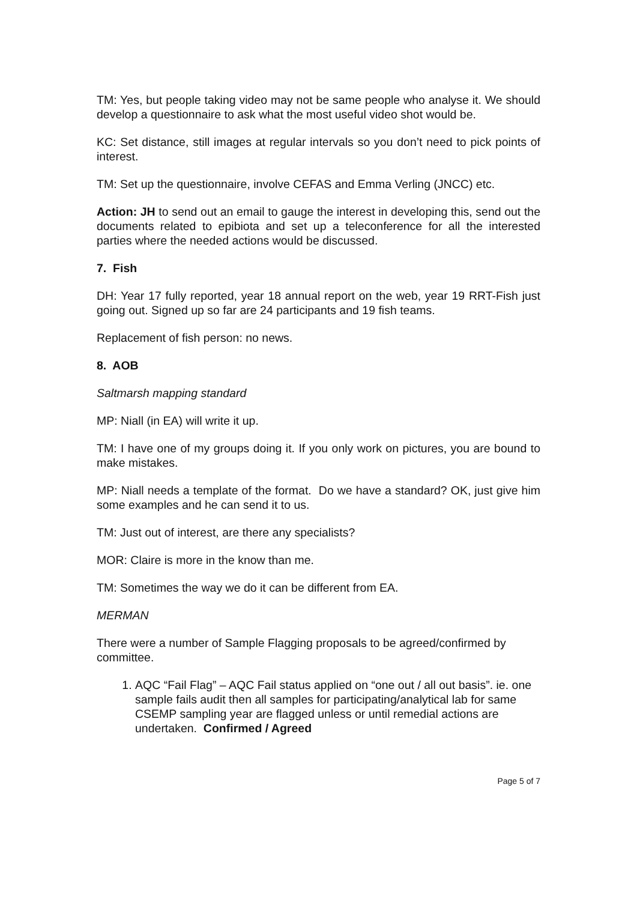TM: Yes, but people taking video may not be same people who analyse it. We should develop a questionnaire to ask what the most useful video shot would be.
KC: Set distance, still images at regular intervals so you don’t need to pick points of interest.
TM: Set up the questionnaire, involve CEFAS and Emma Verling (JNCC) etc.
Action: JH to send out an email to gauge the interest in developing this, send out the documents related to epibiota and set up a teleconference for all the interested parties where the needed actions would be discussed.
7. Fish
DH: Year 17 fully reported, year 18 annual report on the web, year 19 RRT-Fish just going out. Signed up so far are 24 participants and 19 fish teams.
Replacement of fish person: no news.
8. AOB
Saltmarsh mapping standard
MP: Niall (in EA) will write it up.
TM: I have one of my groups doing it. If you only work on pictures, you are bound to make mistakes.
MP: Niall needs a template of the format. Do we have a standard? OK, just give him some examples and he can send it to us.
TM: Just out of interest, are there any specialists?
MOR: Claire is more in the know than me.
TM: Sometimes the way we do it can be different from EA.
MERMAN
There were a number of Sample Flagging proposals to be agreed/confirmed by committee.
1. AQC “Fail Flag” – AQC Fail status applied on “one out / all out basis”. ie. one sample fails audit then all samples for participating/analytical lab for same CSEMP sampling year are flagged unless or until remedial actions are undertaken. Confirmed / Agreed
Page 5 of 7